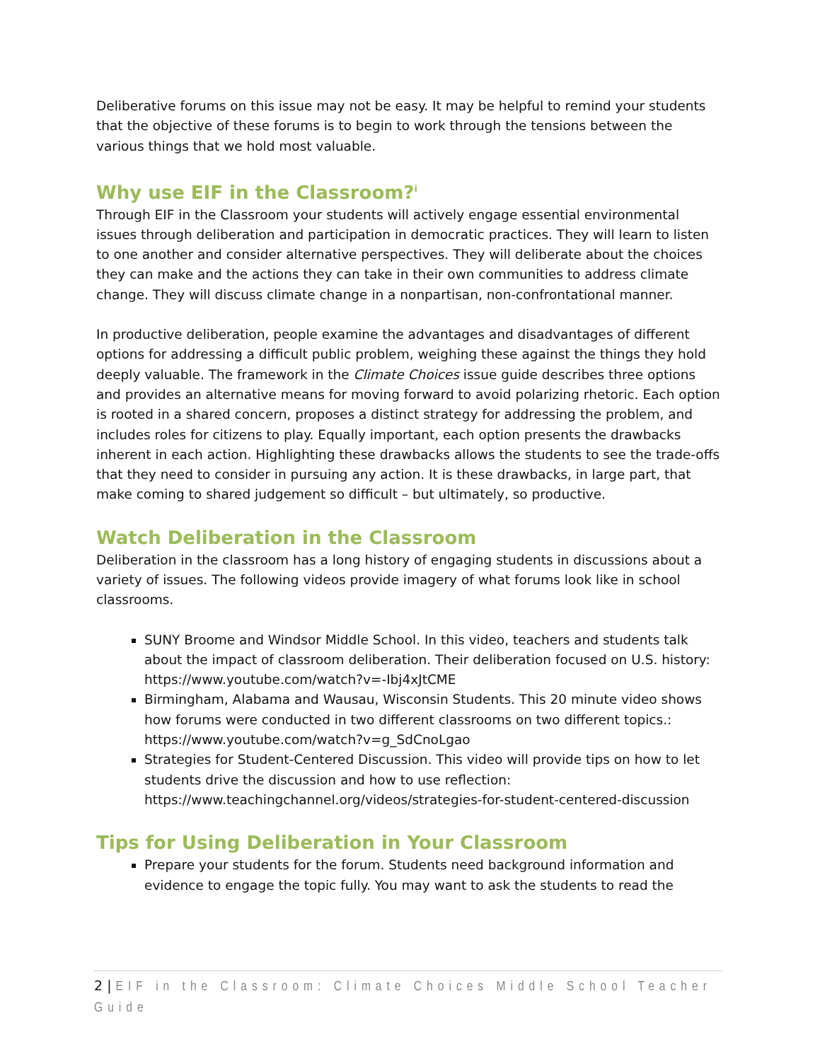Deliberative forums on this issue may not be easy. It may be helpful to remind your students that the objective of these forums is to begin to work through the tensions between the various things that we hold most valuable.
Why use EIF in the Classroom?<sup>i</sup>
Through EIF in the Classroom your students will actively engage essential environmental issues through deliberation and participation in democratic practices. They will learn to listen to one another and consider alternative perspectives. They will deliberate about the choices they can make and the actions they can take in their own communities to address climate change. They will discuss climate change in a nonpartisan, non-confrontational manner.
In productive deliberation, people examine the advantages and disadvantages of different options for addressing a difficult public problem, weighing these against the things they hold deeply valuable. The framework in the Climate Choices issue guide describes three options and provides an alternative means for moving forward to avoid polarizing rhetoric. Each option is rooted in a shared concern, proposes a distinct strategy for addressing the problem, and includes roles for citizens to play. Equally important, each option presents the drawbacks inherent in each action. Highlighting these drawbacks allows the students to see the trade-offs that they need to consider in pursuing any action. It is these drawbacks, in large part, that make coming to shared judgement so difficult – but ultimately, so productive.
Watch Deliberation in the Classroom
Deliberation in the classroom has a long history of engaging students in discussions about a variety of issues. The following videos provide imagery of what forums look like in school classrooms.
SUNY Broome and Windsor Middle School. In this video, teachers and students talk about the impact of classroom deliberation. Their deliberation focused on U.S. history: https://www.youtube.com/watch?v=-Ibj4xJtCME
Birmingham, Alabama and Wausau, Wisconsin Students. This 20 minute video shows how forums were conducted in two different classrooms on two different topics.: https://www.youtube.com/watch?v=g_SdCnoLgao
Strategies for Student-Centered Discussion. This video will provide tips on how to let students drive the discussion and how to use reflection: https://www.teachingchannel.org/videos/strategies-for-student-centered-discussion
Tips for Using Deliberation in Your Classroom
Prepare your students for the forum. Students need background information and evidence to engage the topic fully. You may want to ask the students to read the
2 | EIF in the Classroom: Climate Choices Middle School Teacher Guide